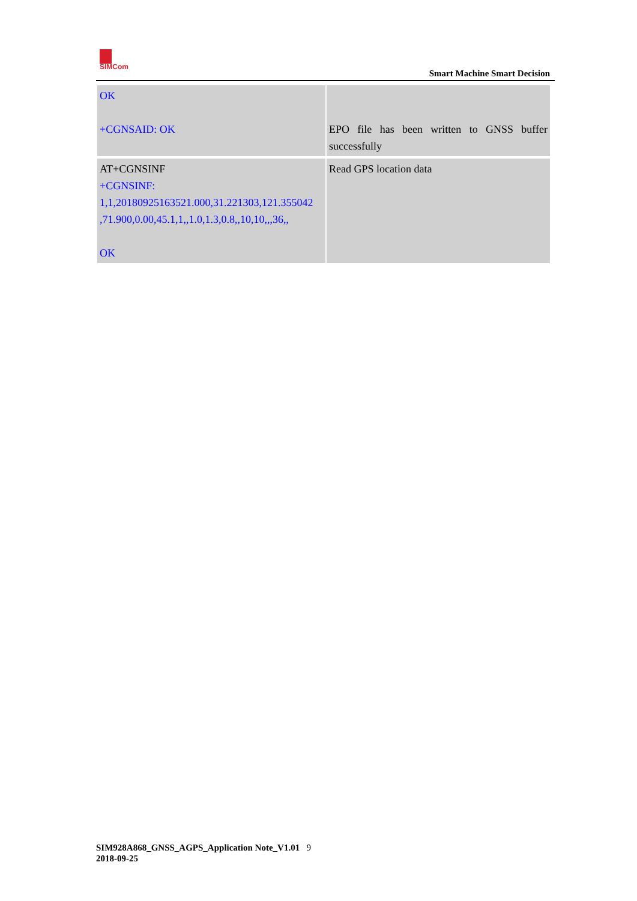SIMCom
Smart Machine Smart Decision
| OK +CGNSAID: OK | EPO file has been written to GNSS buffer successfully |
| AT+CGNSINF +CGNSINF: 1,1,20180925163521.000,31.221303,121.355042 ,71.900,0.00,45.1,1,,1.0,1.3,0.8,,10,10,,,36,, OK | Read GPS location data |
SIM928A868_GNSS_AGPS_Application Note_V1.01 9
2018-09-25